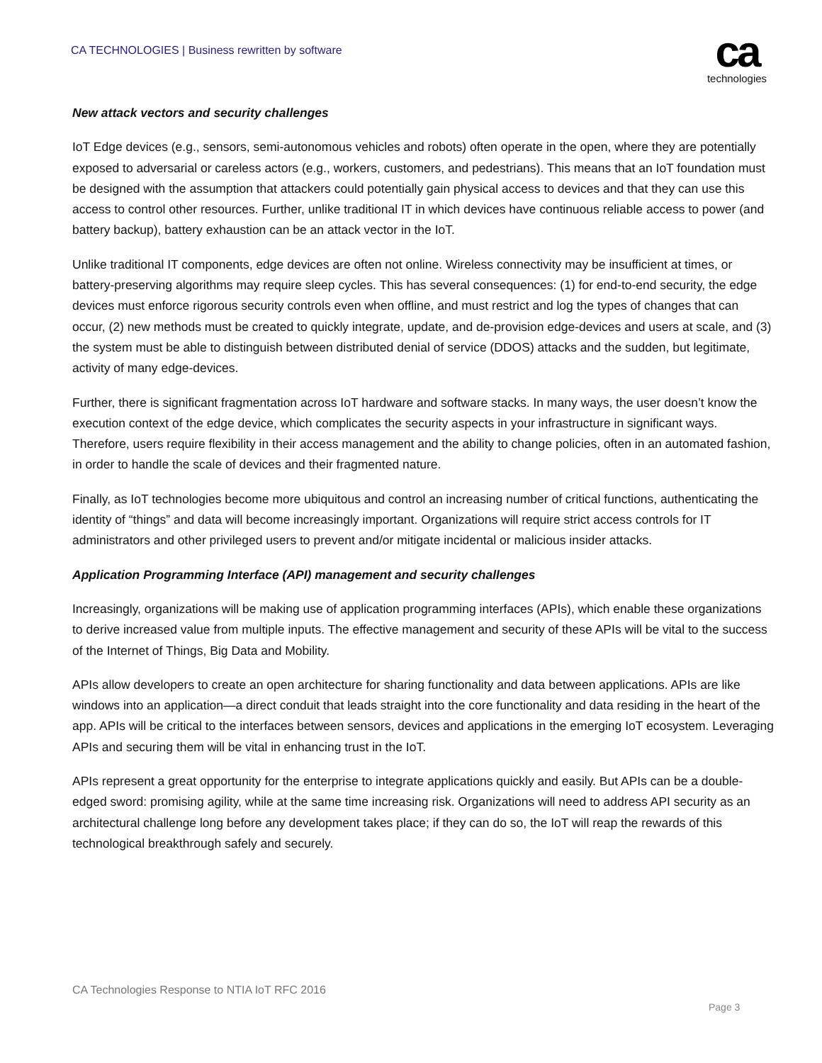CA TECHNOLOGIES | Business rewritten by software
ca
technologies
New attack vectors and security challenges
IoT Edge devices (e.g., sensors, semi-autonomous vehicles and robots) often operate in the open, where they are potentially exposed to adversarial or careless actors (e.g., workers, customers, and pedestrians). This means that an IoT foundation must be designed with the assumption that attackers could potentially gain physical access to devices and that they can use this access to control other resources. Further, unlike traditional IT in which devices have continuous reliable access to power (and battery backup), battery exhaustion can be an attack vector in the IoT.
Unlike traditional IT components, edge devices are often not online. Wireless connectivity may be insufficient at times, or battery-preserving algorithms may require sleep cycles. This has several consequences: (1) for end-to-end security, the edge devices must enforce rigorous security controls even when offline, and must restrict and log the types of changes that can occur, (2) new methods must be created to quickly integrate, update, and de-provision edge-devices and users at scale, and (3) the system must be able to distinguish between distributed denial of service (DDOS) attacks and the sudden, but legitimate, activity of many edge-devices.
Further, there is significant fragmentation across IoT hardware and software stacks. In many ways, the user doesn’t know the execution context of the edge device, which complicates the security aspects in your infrastructure in significant ways. Therefore, users require flexibility in their access management and the ability to change policies, often in an automated fashion, in order to handle the scale of devices and their fragmented nature.
Finally, as IoT technologies become more ubiquitous and control an increasing number of critical functions, authenticating the identity of “things” and data will become increasingly important. Organizations will require strict access controls for IT administrators and other privileged users to prevent and/or mitigate incidental or malicious insider attacks.
Application Programming Interface (API) management and security challenges
Increasingly, organizations will be making use of application programming interfaces (APIs), which enable these organizations to derive increased value from multiple inputs. The effective management and security of these APIs will be vital to the success of the Internet of Things, Big Data and Mobility.
APIs allow developers to create an open architecture for sharing functionality and data between applications. APIs are like windows into an application—a direct conduit that leads straight into the core functionality and data residing in the heart of the app. APIs will be critical to the interfaces between sensors, devices and applications in the emerging IoT ecosystem. Leveraging APIs and securing them will be vital in enhancing trust in the IoT.
APIs represent a great opportunity for the enterprise to integrate applications quickly and easily. But APIs can be a double-edged sword: promising agility, while at the same time increasing risk. Organizations will need to address API security as an architectural challenge long before any development takes place; if they can do so, the IoT will reap the rewards of this technological breakthrough safely and securely.
CA Technologies Response to NTIA IoT RFC 2016
Page 3